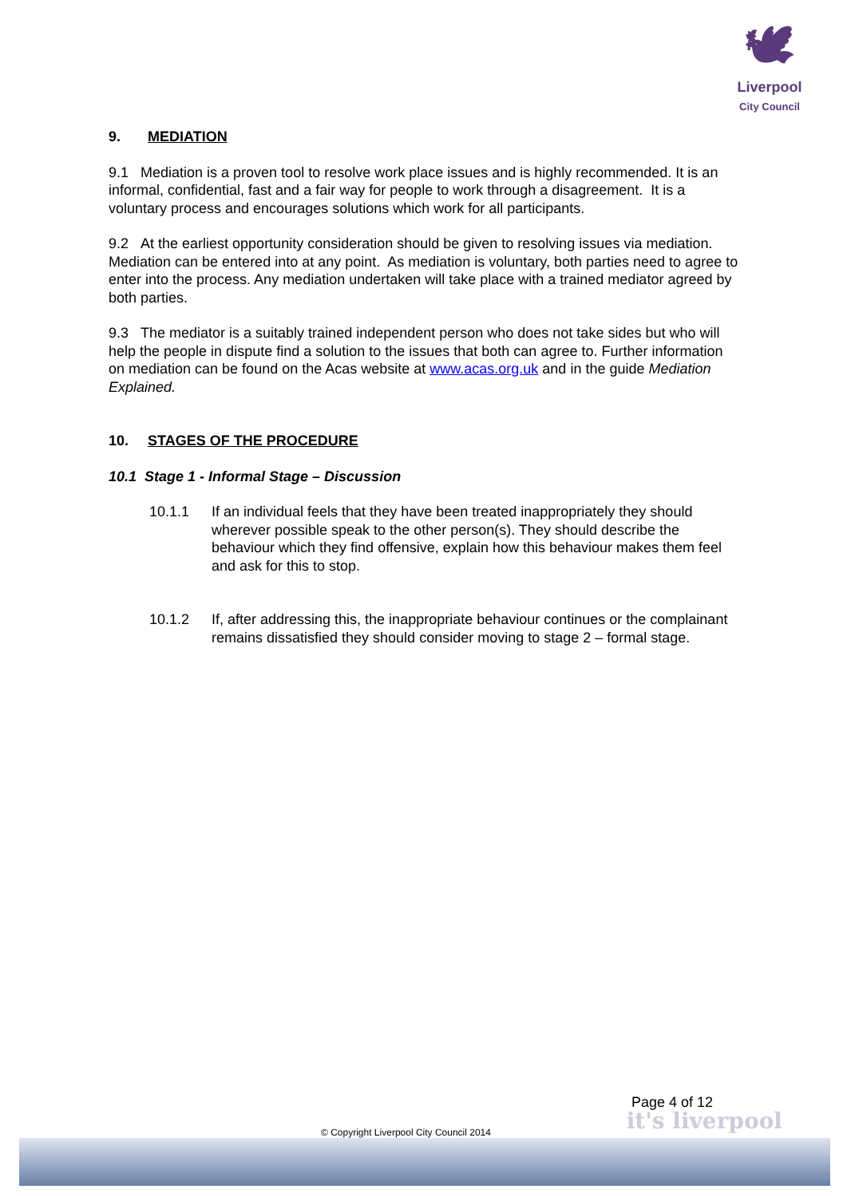🕊
Liverpool
City Council
9. MEDIATION
9.1 Mediation is a proven tool to resolve work place issues and is highly recommended. It is an informal, confidential, fast and a fair way for people to work through a disagreement. It is a voluntary process and encourages solutions which work for all participants.
9.2 At the earliest opportunity consideration should be given to resolving issues via mediation. Mediation can be entered into at any point. As mediation is voluntary, both parties need to agree to enter into the process. Any mediation undertaken will take place with a trained mediator agreed by both parties.
9.3 The mediator is a suitably trained independent person who does not take sides but who will help the people in dispute find a solution to the issues that both can agree to. Further information on mediation can be found on the Acas website at www.acas.org.uk and in the guide Mediation Explained.
10. STAGES OF THE PROCEDURE
10.1 Stage 1 - Informal Stage – Discussion
10.1.1 If an individual feels that they have been treated inappropriately they should wherever possible speak to the other person(s). They should describe the behaviour which they find offensive, explain how this behaviour makes them feel and ask for this to stop.
10.1.2 If, after addressing this, the inappropriate behaviour continues or the complainant remains dissatisfied they should consider moving to stage 2 – formal stage.
Page 4 of 12
it's liverpool
© Copyright Liverpool City Council 2014